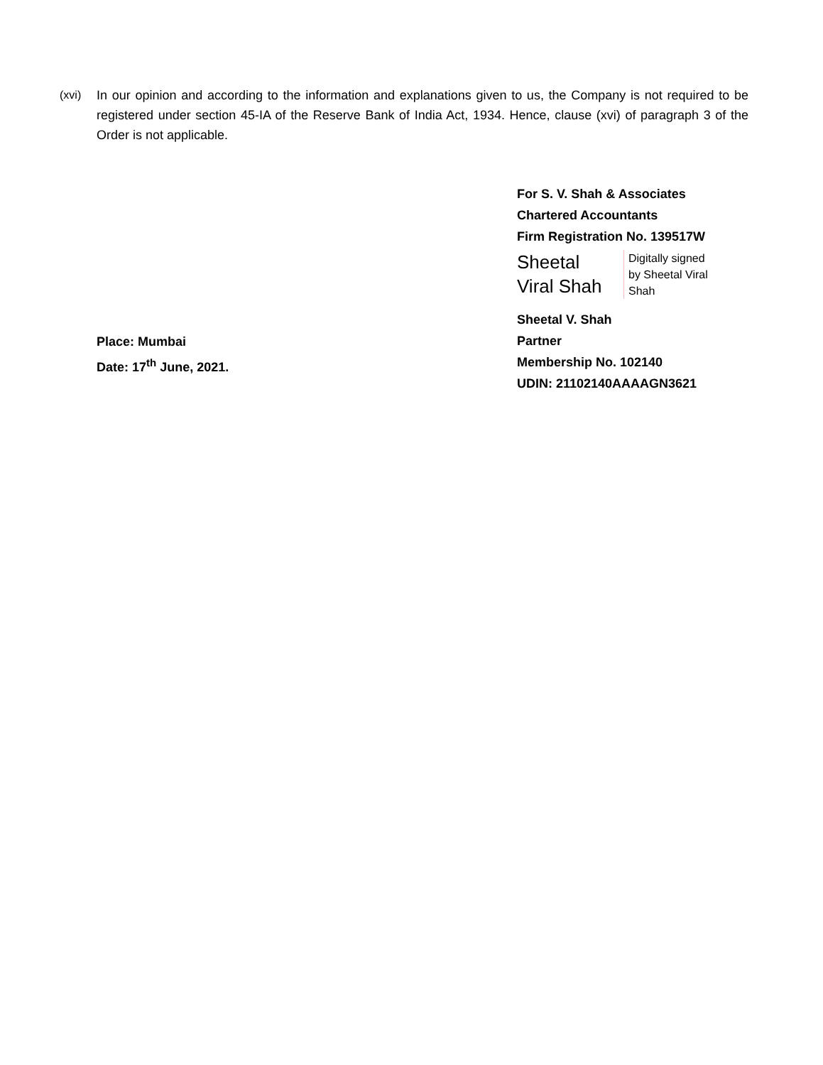(xvi) In our opinion and according to the information and explanations given to us, the Company is not required to be registered under section 45-IA of the Reserve Bank of India Act, 1934. Hence, clause (xvi) of paragraph 3 of the Order is not applicable.
For S. V. Shah & Associates
Chartered Accountants
Firm Registration No. 139517W
Sheetal
Viral Shah
Digitally signed
by Sheetal Viral
Shah
Sheetal V. Shah
Partner
Membership No. 102140
UDIN: 21102140AAAAGN3621
Place: Mumbai
Date: 17<sup>th</sup> June, 2021.